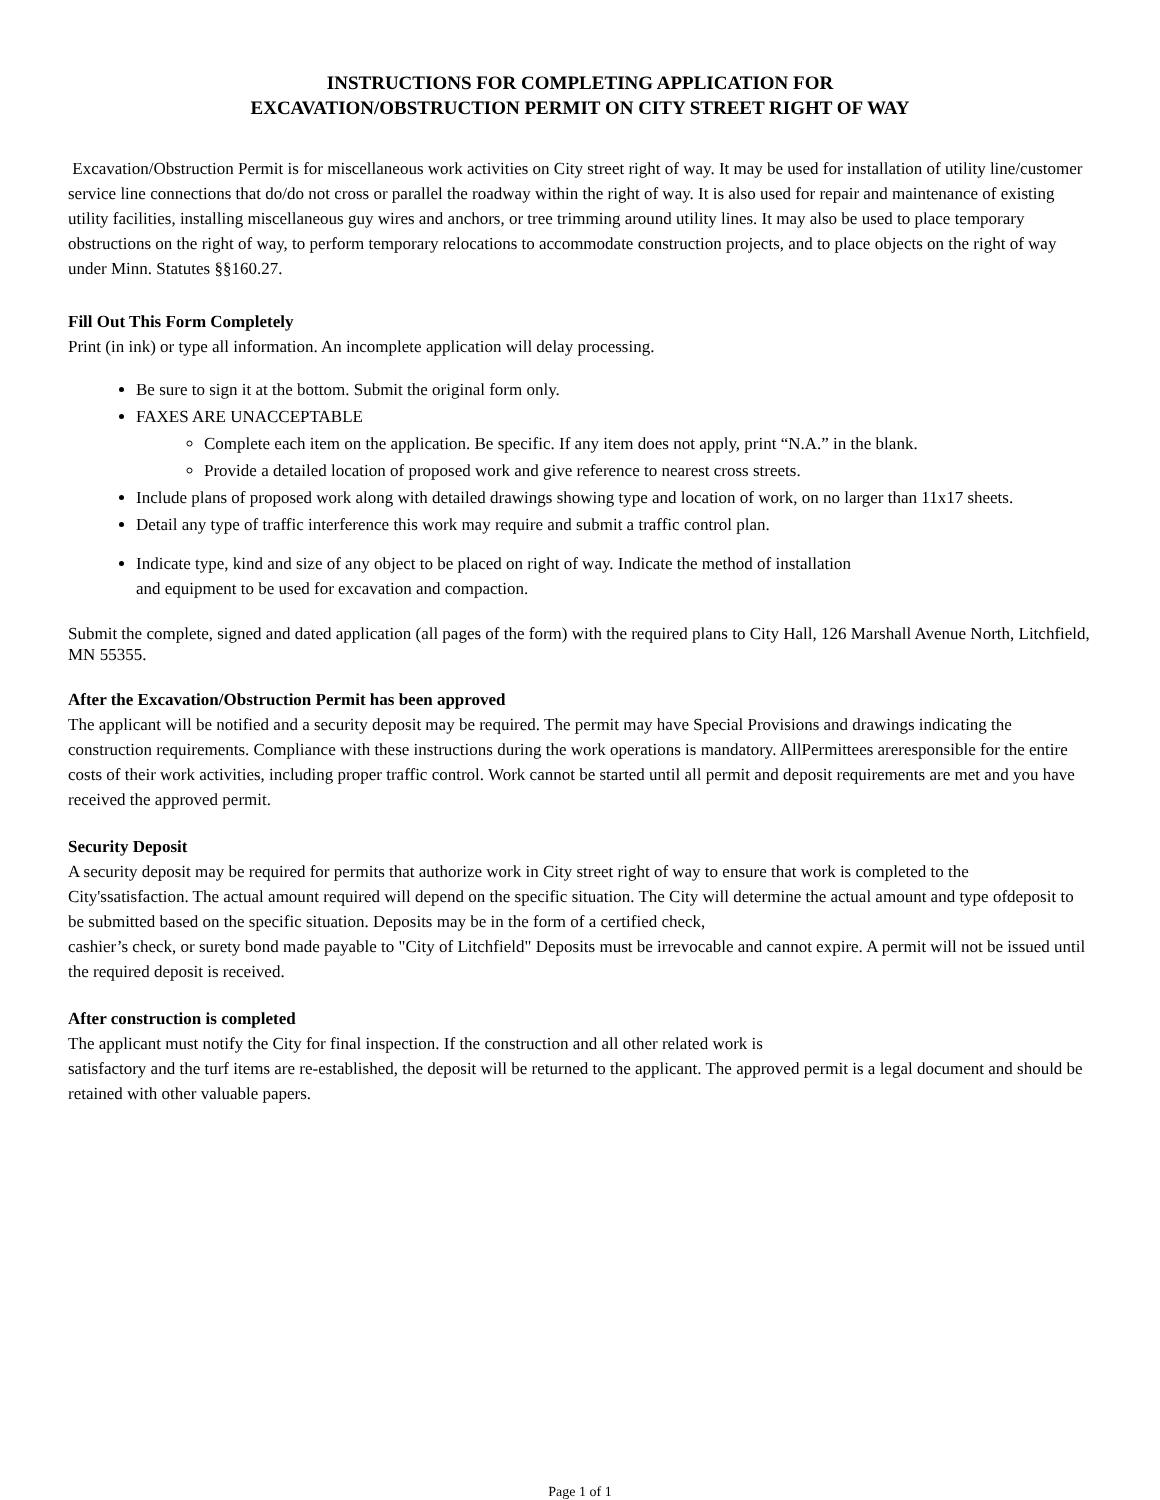INSTRUCTIONS FOR COMPLETING APPLICATION FOR
EXCAVATION/OBSTRUCTION PERMIT ON CITY STREET RIGHT OF WAY
Excavation/Obstruction Permit is for miscellaneous work activities on City street right of way. It may be used for installation of utility line/customer service line connections that do/do not cross or parallel the roadway within the right of way. It is also used for repair and maintenance of existing utility facilities, installing miscellaneous guy wires and anchors, or tree trimming around utility lines. It may also be used to place temporary obstructions on the right of way, to perform temporary relocations to accommodate construction projects, and to place objects on the right of way under Minn. Statutes §§160.27.
Fill Out This Form Completely
Print (in ink) or type all information. An incomplete application will delay processing.
Be sure to sign it at the bottom. Submit the original form only.
FAXES ARE UNACCEPTABLE
Complete each item on the application. Be specific. If any item does not apply, print “N.A.” in the blank.
Provide a detailed location of proposed work and give reference to nearest cross streets.
Include plans of proposed work along with detailed drawings showing type and location of work, on no larger than 11x17 sheets.
Detail any type of traffic interference this work may require and submit a traffic control plan.
Indicate type, kind and size of any object to be placed on right of way. Indicate the method of installation
and equipment to be used for excavation and compaction.
Submit the complete, signed and dated application (all pages of the form) with the required plans to City Hall, 126 Marshall Avenue North, Litchfield, MN 55355.
After the Excavation/Obstruction Permit has been approved
The applicant will be notified and a security deposit may be required. The permit may have Special Provisions and drawings indicating the construction requirements. Compliance with these instructions during the work operations is mandatory. AllPermittees areresponsible for the entire costs of their work activities, including proper traffic control. Work cannot be started until all permit and deposit requirements are met and you have received the approved permit.
Security Deposit
A security deposit may be required for permits that authorize work in City street right of way to ensure that work is completed to the City'ssatisfaction. The actual amount required will depend on the specific situation. The City will determine the actual amount and type ofdeposit to be submitted based on the specific situation. Deposits may be in the form of a certified check,
cashier’s check, or surety bond made payable to "City of Litchfield" Deposits must be irrevocable and cannot expire. A permit will not be issued until the required deposit is received.
After construction is completed
The applicant must notify the City for final inspection. If the construction and all other related work is
satisfactory and the turf items are re-established, the deposit will be returned to the applicant. The approved permit is a legal document and should be retained with other valuable papers.
Page 1 of 1